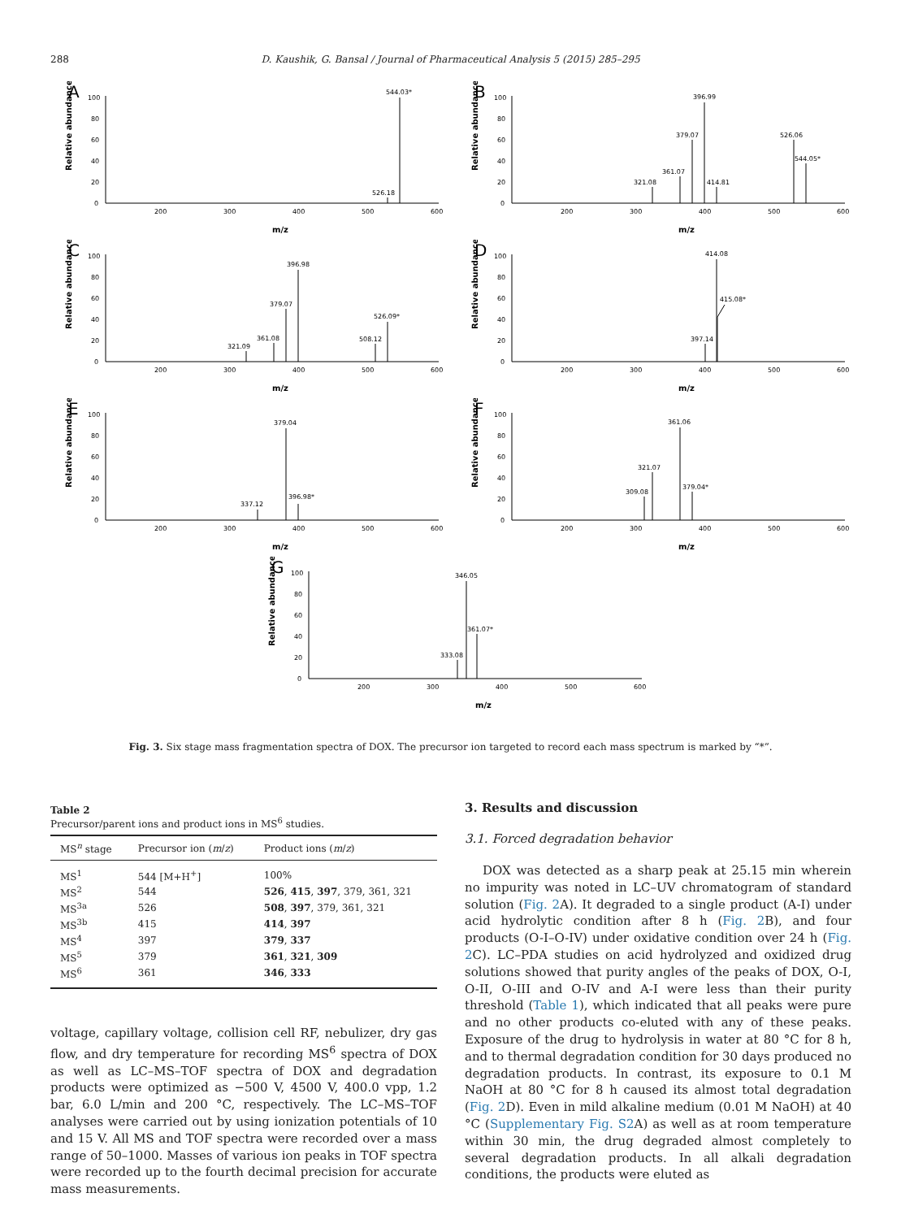288 D. Kaushik, G. Bansal / Journal of Pharmaceutical Analysis 5 (2015) 285–295
A
Relative abundance
100
80
60
40
20
0
200
300
400
500
600
m/z
526.18
544.03*
B
Relative abundance
100
80
60
40
20
0
200
300
400
500
600
m/z
321.08
361.07
379.07
396.99
414.81
526.06
544.05*
C
Relative abundance
100
80
60
40
20
0
200
300
400
500
600
m/z
321.09
361.08
379.07
396.98
508.12
526.09*
D
Relative abundance
100
80
60
40
20
0
200
300
400
500
600
m/z
397.14
414.08
415.08*
E
Relative abundance
100
80
60
40
20
0
200
300
400
500
600
m/z
337.12
379.04
396.98*
F
Relative abundance
100
80
60
40
20
0
200
300
400
500
600
m/z
309.08
321.07
361.06
379.04*
G
Relative abundance
100
80
60
40
20
0
200
300
400
500
600
m/z
333.08
346.05
361.07*
Fig. 3. Six stage mass fragmentation spectra of DOX. The precursor ion targeted to record each mass spectrum is marked by “*”.
Table 2
Precursor/parent ions and product ions in MS<sup>6</sup> studies.
| MS<sup>n</sup> stage | Precursor ion ( m / z ) | Product ions ( m / z ) |
| --- | --- | --- |
| MS<sup>1</sup> | 544 [M+H<sup>+</sup>] | 100% |
| MS<sup>2</sup> | 544 | 526 , 415 , 397 , 379, 361, 321 |
| MS<sup>3a</sup> | 526 | 508 , 397 , 379, 361, 321 |
| MS<sup>3b</sup> | 415 | 414 , 397 |
| MS<sup>4</sup> | 397 | 379 , 337 |
| MS<sup>5</sup> | 379 | 361 , 321 , 309 |
| MS<sup>6</sup> | 361 | 346 , 333 |
voltage, capillary voltage, collision cell RF, nebulizer, dry gas flow, and dry temperature for recording MS<sup>6</sup> spectra of DOX as well as LC–MS–TOF spectra of DOX and degradation products were optimized as −500 V, 4500 V, 400.0 vpp, 1.2 bar, 6.0 L/min and 200 °C, respectively. The LC–MS–TOF analyses were carried out by using ionization potentials of 10 and 15 V. All MS and TOF spectra were recorded over a mass range of 50–1000. Masses of various ion peaks in TOF spectra were recorded up to the fourth decimal precision for accurate mass measurements.
3. Results and discussion
3.1. Forced degradation behavior
DOX was detected as a sharp peak at 25.15 min wherein no impurity was noted in LC–UV chromatogram of standard solution (Fig. 2 A). It degraded to a single product (A-I) under acid hydrolytic condition after 8 h (Fig. 2 B), and four products (O-I–O-IV) under oxidative condition over 24 h (Fig. 2 C). LC–PDA studies on acid hydrolyzed and oxidized drug solutions showed that purity angles of the peaks of DOX, O-I, O-II, O-III and O-IV and A-I were less than their purity threshold (Table 1), which indicated that all peaks were pure and no other products co-eluted with any of these peaks. Exposure of the drug to hydrolysis in water at 80 °C for 8 h, and to thermal degradation condition for 30 days produced no degradation products. In contrast, its exposure to 0.1 M NaOH at 80 °C for 8 h caused its almost total degradation (Fig. 2 D). Even in mild alkaline medium (0.01 M NaOH) at 40 °C (Supplementary Fig. S2 A) as well as at room temperature within 30 min, the drug degraded almost completely to several degradation products. In all alkali degradation conditions, the products were eluted as